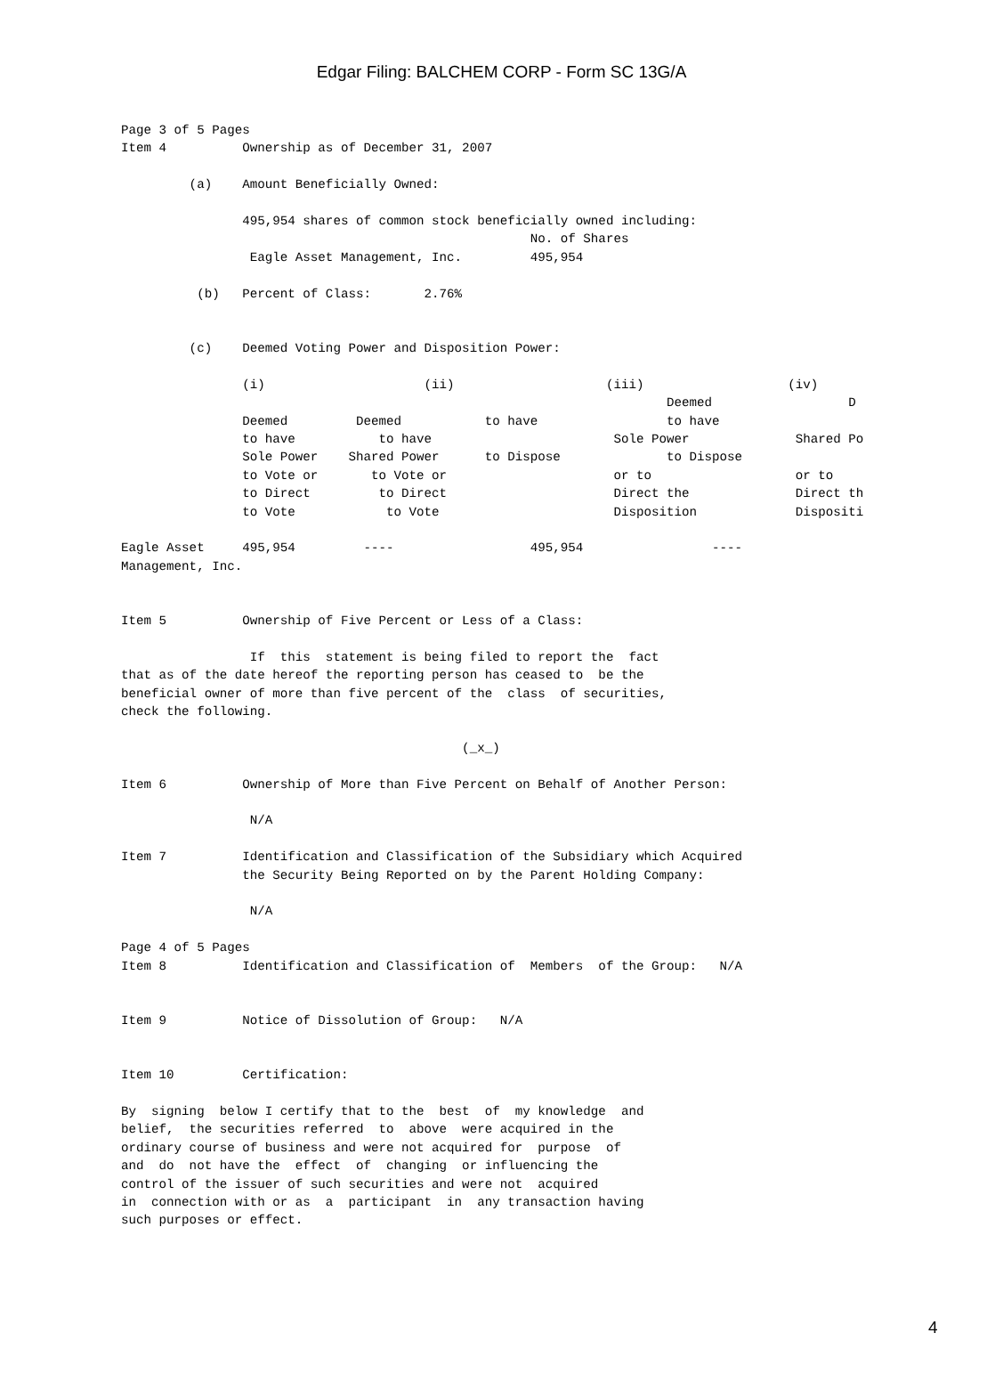Edgar Filing: BALCHEM CORP - Form SC 13G/A
Page 3 of 5 Pages
Item 4          Ownership as of December 31, 2007

         (a)    Amount Beneficially Owned:

                495,954 shares of common stock beneficially owned including:
                                                      No. of Shares
                 Eagle Asset Management, Inc.         495,954

          (b)   Percent of Class:       2.76%


         (c)    Deemed Voting Power and Disposition Power:

                (i)                     (ii)                    (iii)                   (iv)
                                                                        Deemed                  D
                Deemed         Deemed           to have                 to have
                to have           to have                        Sole Power              Shared Po
                Sole Power    Shared Power      to Dispose              to Dispose
                to Vote or       to Vote or                      or to                   or to
                to Direct         to Direct                      Direct the              Direct th
                to Vote            to Vote                       Disposition             Dispositi

Eagle Asset     495,954         ----                  495,954                 ----
Management, Inc.


Item 5          Ownership of Five Percent or Less of a Class:

                 If  this  statement is being filed to report the  fact
that as of the date hereof the reporting person has ceased to  be the
beneficial owner of more than five percent of the  class  of securities,
check the following.

                                             (_x_)

Item 6          Ownership of More than Five Percent on Behalf of Another Person:

                 N/A

Item 7          Identification and Classification of the Subsidiary which Acquired
                the Security Being Reported on by the Parent Holding Company:

                 N/A

Page 4 of 5 Pages
Item 8          Identification and Classification of  Members  of the Group:   N/A


Item 9          Notice of Dissolution of Group:   N/A


Item 10         Certification:

By  signing  below I certify that to the  best  of  my knowledge  and
belief,  the securities referred  to  above  were acquired in the
ordinary course of business and were not acquired for  purpose  of
and  do  not have the  effect  of  changing  or influencing the
control of the issuer of such securities and were not  acquired
in  connection with or as  a  participant  in  any transaction having
such purposes or effect.
4